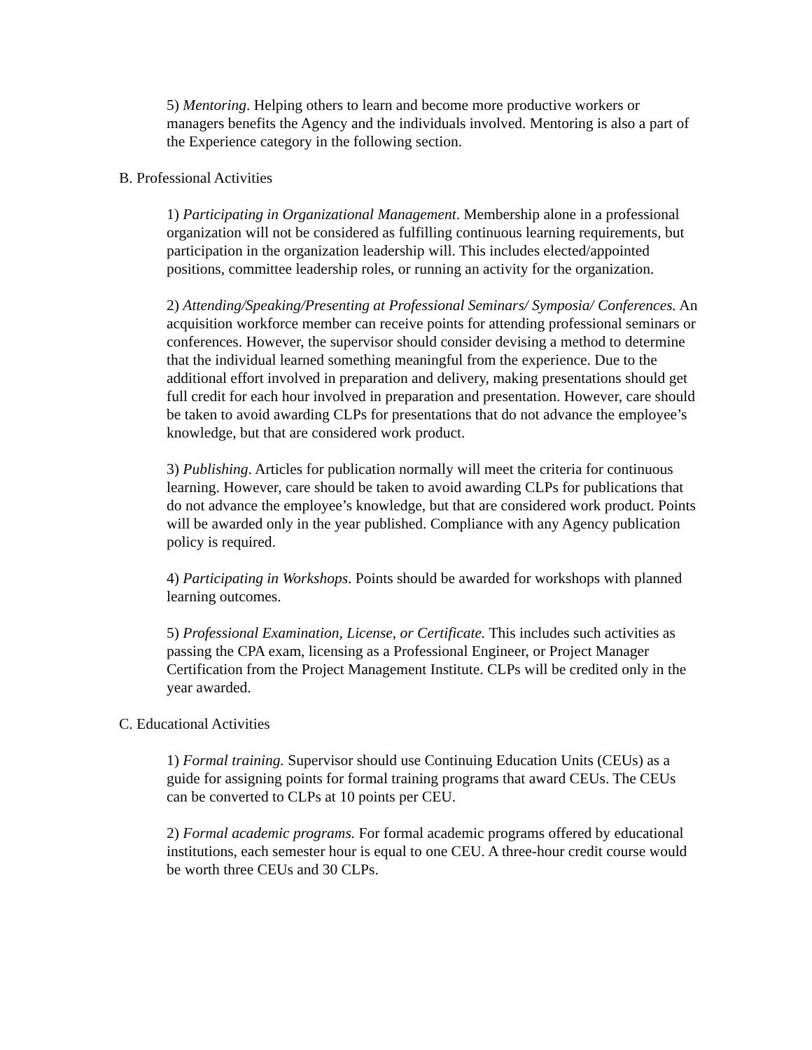5) Mentoring. Helping others to learn and become more productive workers or managers benefits the Agency and the individuals involved. Mentoring is also a part of the Experience category in the following section.
B. Professional Activities
1) Participating in Organizational Management. Membership alone in a professional organization will not be considered as fulfilling continuous learning requirements, but participation in the organization leadership will. This includes elected/appointed positions, committee leadership roles, or running an activity for the organization.
2) Attending/Speaking/Presenting at Professional Seminars/ Symposia/ Conferences. An acquisition workforce member can receive points for attending professional seminars or conferences. However, the supervisor should consider devising a method to determine that the individual learned something meaningful from the experience. Due to the additional effort involved in preparation and delivery, making presentations should get full credit for each hour involved in preparation and presentation. However, care should be taken to avoid awarding CLPs for presentations that do not advance the employee’s knowledge, but that are considered work product.
3) Publishing. Articles for publication normally will meet the criteria for continuous learning. However, care should be taken to avoid awarding CLPs for publications that do not advance the employee’s knowledge, but that are considered work product. Points will be awarded only in the year published. Compliance with any Agency publication policy is required.
4) Participating in Workshops. Points should be awarded for workshops with planned learning outcomes.
5) Professional Examination, License, or Certificate. This includes such activities as passing the CPA exam, licensing as a Professional Engineer, or Project Manager Certification from the Project Management Institute. CLPs will be credited only in the year awarded.
C. Educational Activities
1) Formal training. Supervisor should use Continuing Education Units (CEUs) as a guide for assigning points for formal training programs that award CEUs. The CEUs can be converted to CLPs at 10 points per CEU.
2) Formal academic programs. For formal academic programs offered by educational institutions, each semester hour is equal to one CEU. A three-hour credit course would be worth three CEUs and 30 CLPs.